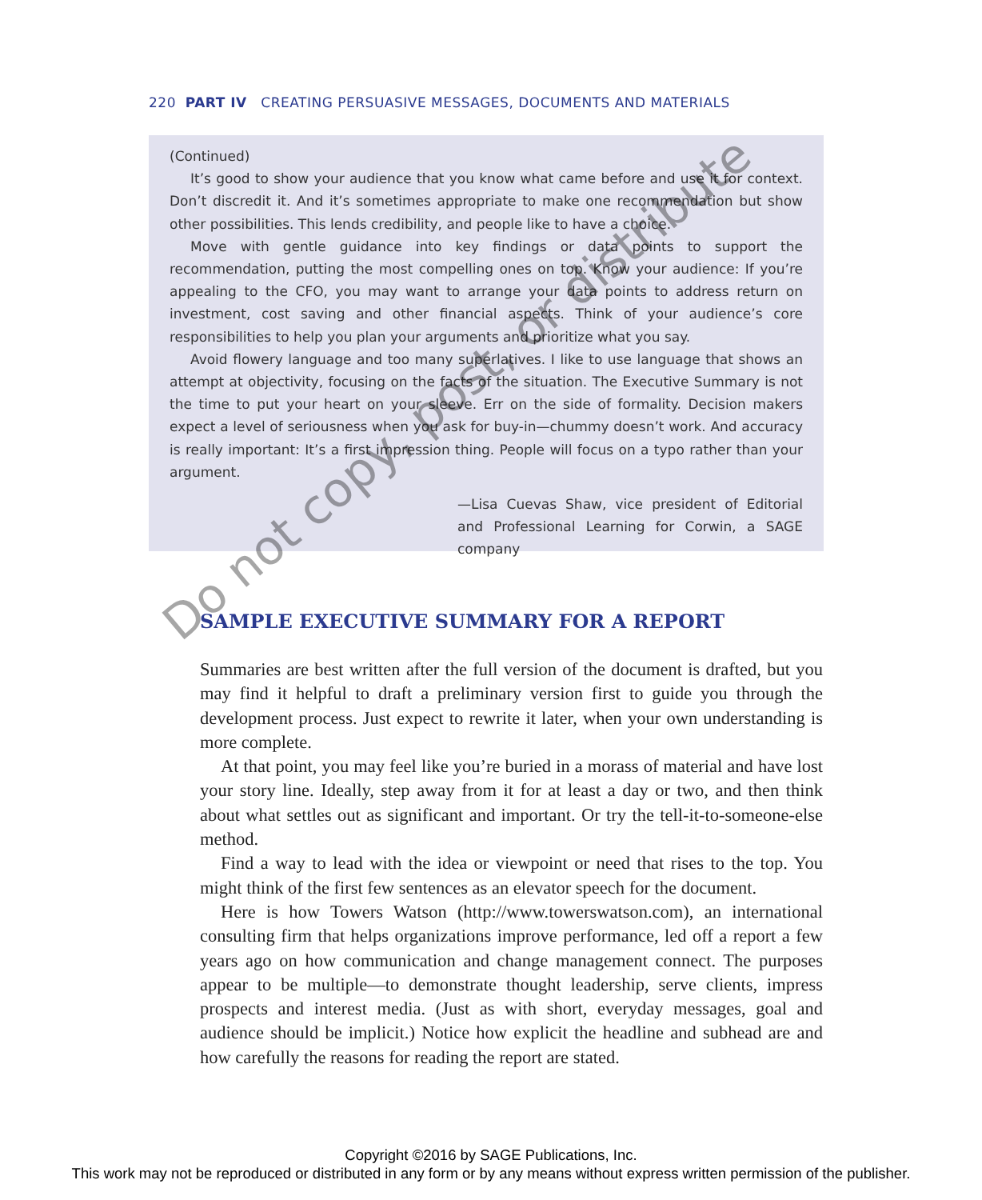220 PART IV CREATING PERSUASIVE MESSAGES, DOCUMENTS AND MATERIALS
(Continued)
It’s good to show your audience that you know what came before and use it for context. Don’t discredit it. And it’s sometimes appropriate to make one recommendation but show other possibilities. This lends credibility, and people like to have a choice.
Move with gentle guidance into key findings or data points to support the recommendation, putting the most compelling ones on top. Know your audience: If you’re appealing to the CFO, you may want to arrange your data points to address return on investment, cost saving and other financial aspects. Think of your audience’s core responsibilities to help you plan your arguments and prioritize what you say.
Avoid flowery language and too many superlatives. I like to use language that shows an attempt at objectivity, focusing on the facts of the situation. The Executive Summary is not the time to put your heart on your sleeve. Err on the side of formality. Decision makers expect a level of seriousness when you ask for buy-in—chummy doesn’t work. And accuracy is really important: It’s a first impression thing. People will focus on a typo rather than your argument.
—Lisa Cuevas Shaw, vice president of Editorial and Professional Learning for Corwin, a SAGE company
SAMPLE EXECUTIVE SUMMARY FOR A REPORT
Summaries are best written after the full version of the document is drafted, but you may find it helpful to draft a preliminary version first to guide you through the development process. Just expect to rewrite it later, when your own understanding is more complete.
At that point, you may feel like you’re buried in a morass of material and have lost your story line. Ideally, step away from it for at least a day or two, and then think about what settles out as significant and important. Or try the tell-it-to-someone-else method.
Find a way to lead with the idea or viewpoint or need that rises to the top. You might think of the first few sentences as an elevator speech for the document.
Here is how Towers Watson (http://www.towerswatson.com), an international consulting firm that helps organizations improve performance, led off a report a few years ago on how communication and change management connect. The purposes appear to be multiple—to demonstrate thought leadership, serve clients, impress prospects and interest media. (Just as with short, everyday messages, goal and audience should be implicit.) Notice how explicit the headline and subhead are and how carefully the reasons for reading the report are stated.
Do not copy, post, or distribute
Copyright ©2016 by SAGE Publications, Inc.
This work may not be reproduced or distributed in any form or by any means without express written permission of the publisher.